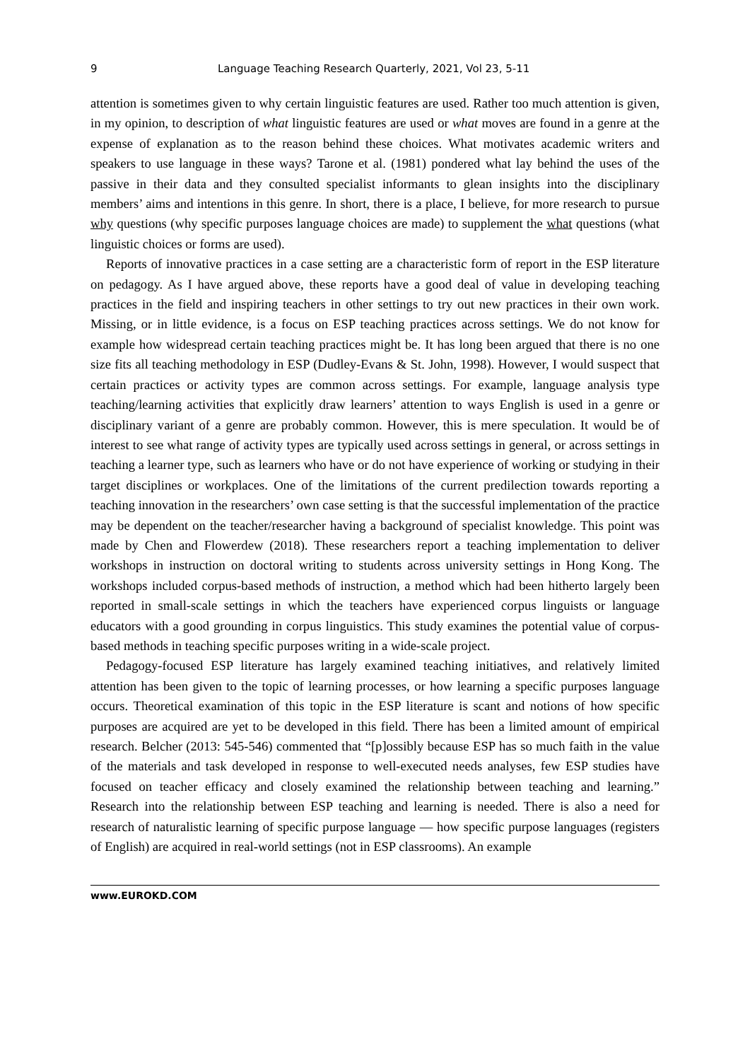9 Language Teaching Research Quarterly, 2021, Vol 23, 5-11
attention is sometimes given to why certain linguistic features are used. Rather too much attention is given, in my opinion, to description of what linguistic features are used or what moves are found in a genre at the expense of explanation as to the reason behind these choices. What motivates academic writers and speakers to use language in these ways? Tarone et al. (1981) pondered what lay behind the uses of the passive in their data and they consulted specialist informants to glean insights into the disciplinary members’ aims and intentions in this genre. In short, there is a place, I believe, for more research to pursue why questions (why specific purposes language choices are made) to supplement the what questions (what linguistic choices or forms are used).
Reports of innovative practices in a case setting are a characteristic form of report in the ESP literature on pedagogy. As I have argued above, these reports have a good deal of value in developing teaching practices in the field and inspiring teachers in other settings to try out new practices in their own work. Missing, or in little evidence, is a focus on ESP teaching practices across settings. We do not know for example how widespread certain teaching practices might be. It has long been argued that there is no one size fits all teaching methodology in ESP (Dudley-Evans & St. John, 1998). However, I would suspect that certain practices or activity types are common across settings. For example, language analysis type teaching/learning activities that explicitly draw learners’ attention to ways English is used in a genre or disciplinary variant of a genre are probably common. However, this is mere speculation. It would be of interest to see what range of activity types are typically used across settings in general, or across settings in teaching a learner type, such as learners who have or do not have experience of working or studying in their target disciplines or workplaces. One of the limitations of the current predilection towards reporting a teaching innovation in the researchers’ own case setting is that the successful implementation of the practice may be dependent on the teacher/researcher having a background of specialist knowledge. This point was made by Chen and Flowerdew (2018). These researchers report a teaching implementation to deliver workshops in instruction on doctoral writing to students across university settings in Hong Kong. The workshops included corpus-based methods of instruction, a method which had been hitherto largely been reported in small-scale settings in which the teachers have experienced corpus linguists or language educators with a good grounding in corpus linguistics. This study examines the potential value of corpus-based methods in teaching specific purposes writing in a wide-scale project.
Pedagogy-focused ESP literature has largely examined teaching initiatives, and relatively limited attention has been given to the topic of learning processes, or how learning a specific purposes language occurs. Theoretical examination of this topic in the ESP literature is scant and notions of how specific purposes are acquired are yet to be developed in this field. There has been a limited amount of empirical research. Belcher (2013: 545-546) commented that “[p]ossibly because ESP has so much faith in the value of the materials and task developed in response to well-executed needs analyses, few ESP studies have focused on teacher efficacy and closely examined the relationship between teaching and learning.” Research into the relationship between ESP teaching and learning is needed. There is also a need for research of naturalistic learning of specific purpose language ― how specific purpose languages (registers of English) are acquired in real-world settings (not in ESP classrooms). An example
www.EUROKD.COM